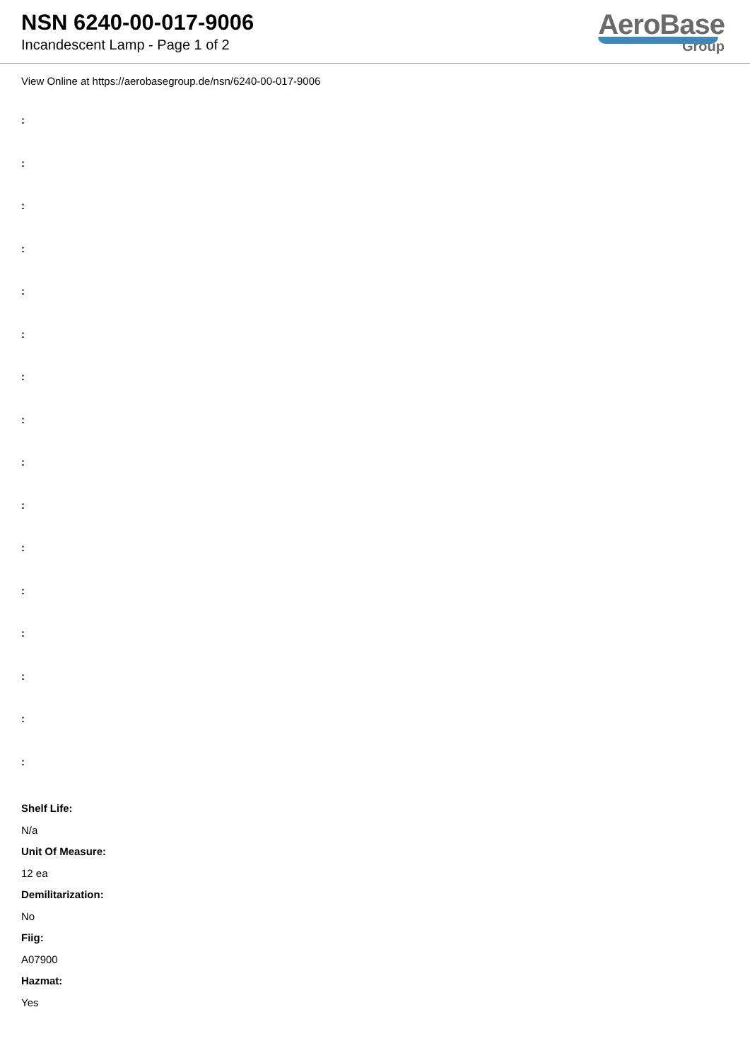NSN 6240-00-017-9006
Incandescent Lamp - Page 1 of 2
AeroBase
Group
View Online at https://aerobasegroup.de/nsn/6240-00-017-9006
:
:
:
:
:
:
:
:
:
:
:
:
:
:
:
:
Shelf Life:
N/a
Unit Of Measure:
12 ea
Demilitarization:
No
Fiig:
A07900
Hazmat:
Yes